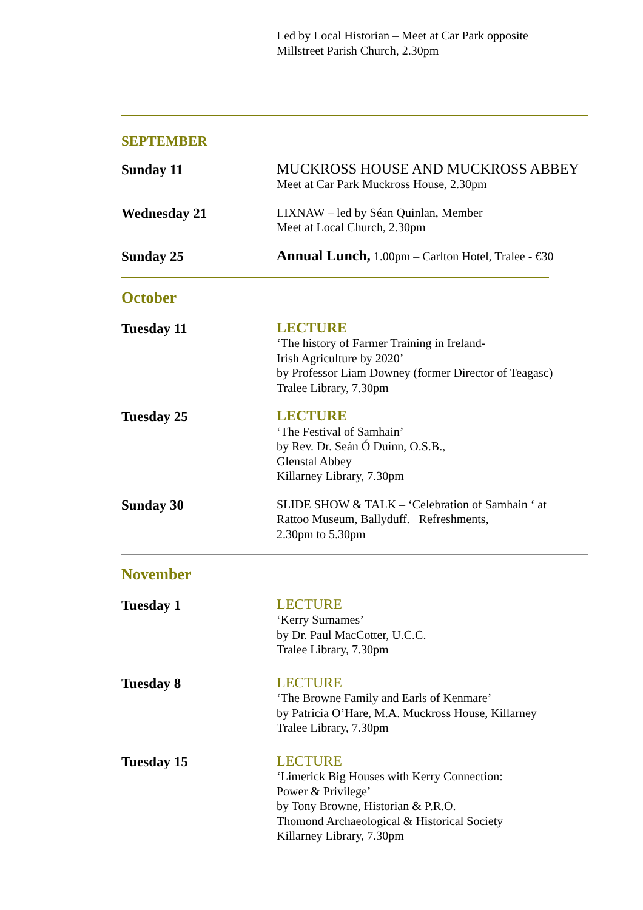Led by Local Historian – Meet at Car Park opposite
Millstreet Parish Church, 2.30pm
SEPTEMBER
Sunday 11 MUCKROSS HOUSE AND MUCKROSS ABBEY
Meet at Car Park Muckross House, 2.30pm
Wednesday 21
LIXNAW – led by Séan Quinlan, Member
Meet at Local Church, 2.30pm
Sunday 25 Annual Lunch, 1.00pm – Carlton Hotel, Tralee - €30
October
Tuesday 11 LECTURE
‘The history of Farmer Training in Ireland-
Irish Agriculture by 2020’
by Professor Liam Downey (former Director of Teagasc)
Tralee Library, 7.30pm
Tuesday 25 LECTURE
‘The Festival of Samhain’
by Rev. Dr. Seán Ó Duinn, O.S.B.,
Glenstal Abbey
Killarney Library, 7.30pm
Sunday 30
SLIDE SHOW & TALK – ‘Celebration of Samhain ‘ at
Rattoo Museum, Ballyduff. Refreshments,
2.30pm to 5.30pm
November
Tuesday 1 LECTURE
‘Kerry Surnames’
by Dr. Paul MacCotter, U.C.C.
Tralee Library, 7.30pm
Tuesday 8 LECTURE
‘The Browne Family and Earls of Kenmare’
by Patricia O’Hare, M.A. Muckross House, Killarney
Tralee Library, 7.30pm
Tuesday 15 LECTURE
‘Limerick Big Houses with Kerry Connection:
Power & Privilege’
by Tony Browne, Historian & P.R.O.
Thomond Archaeological & Historical Society
Killarney Library, 7.30pm